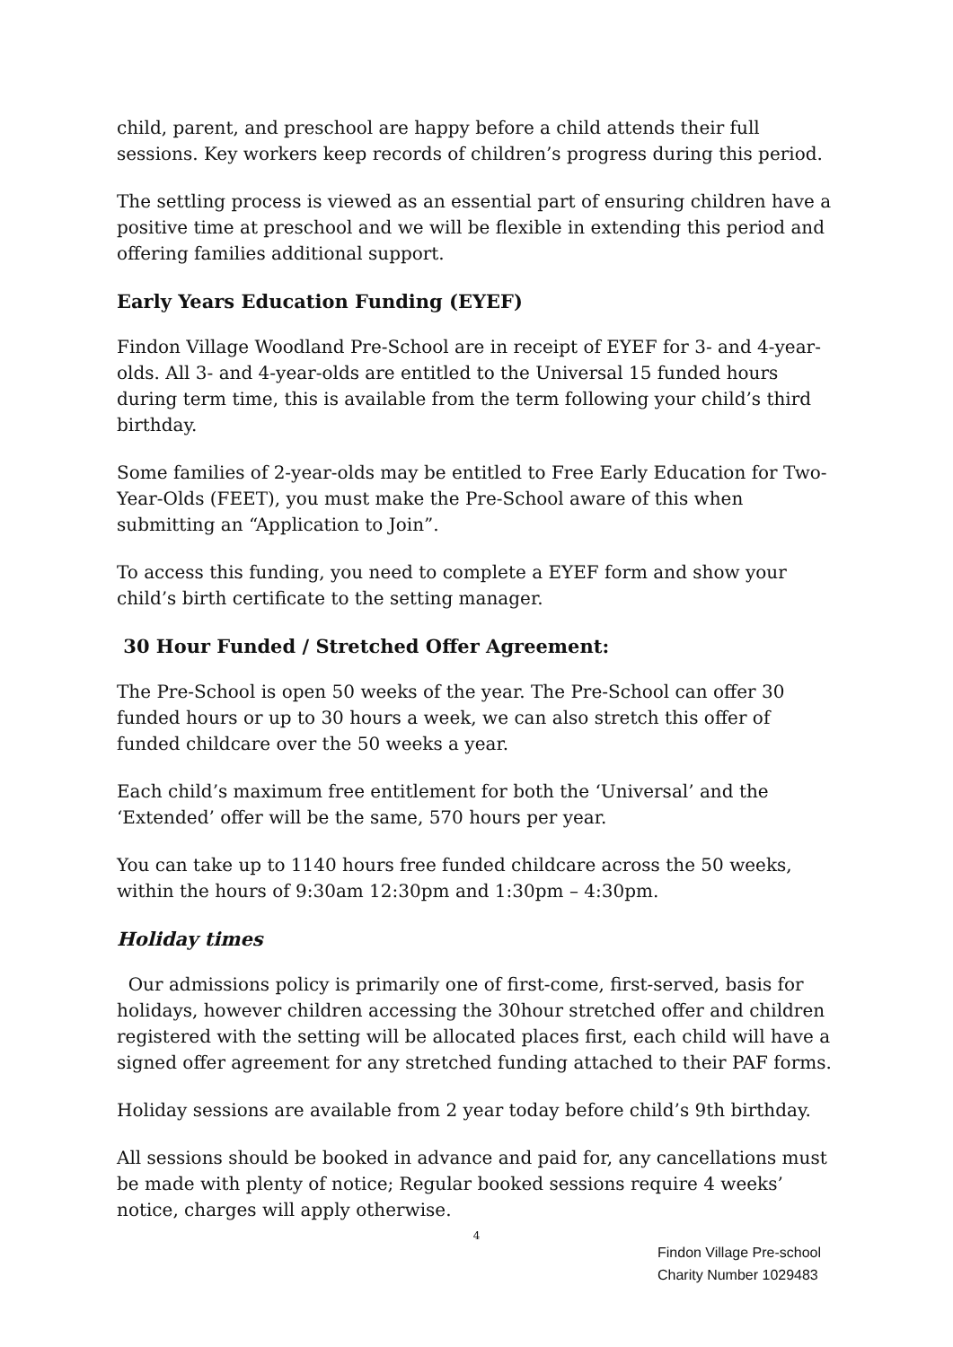child, parent, and preschool are happy before a child attends their full sessions. Key workers keep records of children’s progress during this period.
The settling process is viewed as an essential part of ensuring children have a positive time at preschool and we will be flexible in extending this period and offering families additional support.
Early Years Education Funding (EYEF)
Findon Village Woodland Pre-School are in receipt of EYEF for 3- and 4-year-olds. All 3- and 4-year-olds are entitled to the Universal 15 funded hours during term time, this is available from the term following your child’s third birthday.
Some families of 2-year-olds may be entitled to Free Early Education for Two-Year-Olds (FEET), you must make the Pre-School aware of this when submitting an “Application to Join”.
To access this funding, you need to complete a EYEF form and show your child’s birth certificate to the setting manager.
30 Hour Funded / Stretched Offer Agreement:
The Pre-School is open 50 weeks of the year. The Pre-School can offer 30 funded hours or up to 30 hours a week, we can also stretch this offer of funded childcare over the 50 weeks a year.
Each child’s maximum free entitlement for both the ‘Universal’ and the ‘Extended’ offer will be the same, 570 hours per year.
You can take up to 1140 hours free funded childcare across the 50 weeks, within the hours of 9:30am 12:30pm and 1:30pm – 4:30pm.
Holiday times
Our admissions policy is primarily one of first-come, first-served, basis for holidays, however children accessing the 30hour stretched offer and children registered with the setting will be allocated places first, each child will have a signed offer agreement for any stretched funding attached to their PAF forms.
Holiday sessions are available from 2 year today before child’s 9th birthday.
All sessions should be booked in advance and paid for, any cancellations must be made with plenty of notice; Regular booked sessions require 4 weeks’ notice, charges will apply otherwise.
4
Findon Village Pre-school
Charity Number 1029483